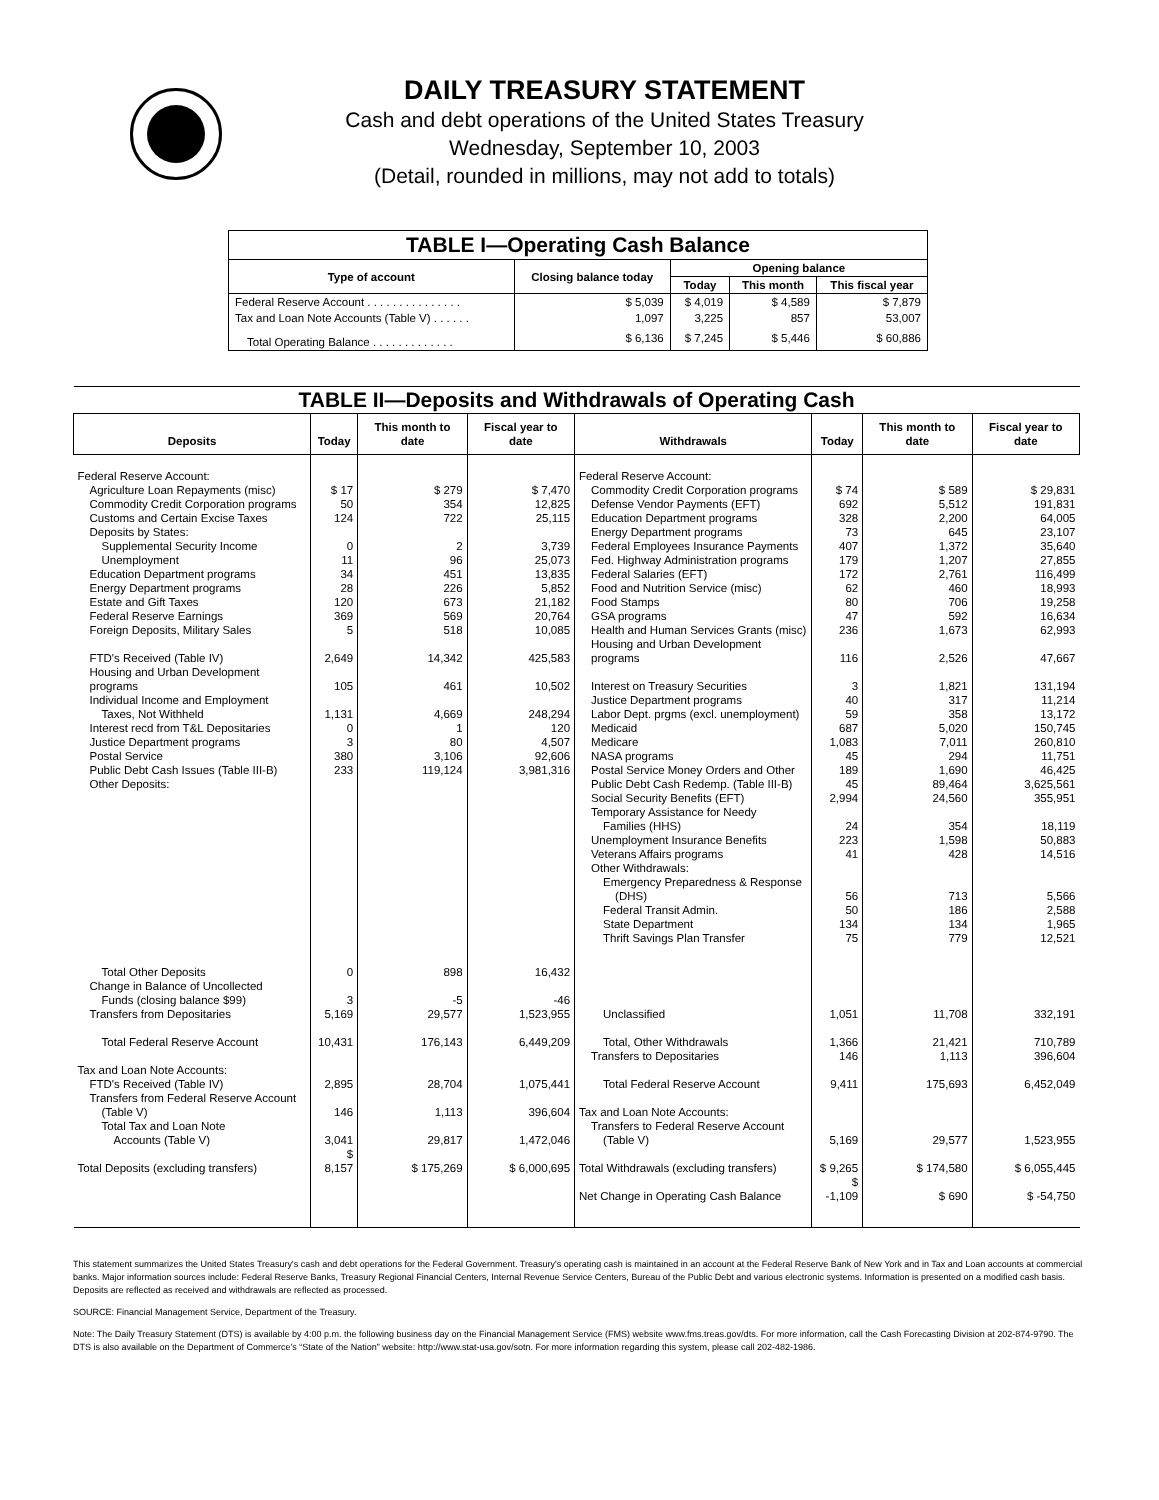DAILY TREASURY STATEMENT
Cash and debt operations of the United States Treasury
Wednesday, September 10, 2003
(Detail, rounded in millions, may not add to totals)
| TABLE I—Operating Cash Balance | | | | |
| Type of account | Closing balance today | Opening balance | | |
| | | Today | This month | This fiscal year |
| Federal Reserve Account . . . . . . . . . . . . . . . | $ 5,039 | $ 4,019 | $ 4,589 | $ 7,879 |
| Tax and Loan Note Accounts (Table V) . . . . . . | 1,097 | 3,225 | 857 | 53,007 |
| Total Operating Balance . . . . . . . . . . . . . | $ 6,136 | $ 7,245 | $ 5,446 | $ 60,886 |
| TABLE II—Deposits and Withdrawals of Operating Cash | | | | | | | |
| Deposits | Today | This month to date | Fiscal year to date | Withdrawals | Today | This month to date | Fiscal year to date |
| Federal Reserve Account: | | | | Federal Reserve Account: | | | |
| Agriculture Loan Repayments (misc) | $ 17 | $ 279 | $ 7,470 | Commodity Credit Corporation programs | $ 74 | $ 589 | $ 29,831 |
| Commodity Credit Corporation programs | 50 | 354 | 12,825 | Defense Vendor Payments (EFT) | 692 | 5,512 | 191,831 |
| Customs and Certain Excise Taxes | 124 | 722 | 25,115 | Education Department programs | 328 | 2,200 | 64,005 |
| Deposits by States: | | | | Energy Department programs | 73 | 645 | 23,107 |
| Supplemental Security Income | 0 | 2 | 3,739 | Federal Employees Insurance Payments | 407 | 1,372 | 35,640 |
| Unemployment | 11 | 96 | 25,073 | Fed. Highway Administration programs | 179 | 1,207 | 27,855 |
| Education Department programs | 34 | 451 | 13,835 | Federal Salaries (EFT) | 172 | 2,761 | 116,499 |
| Energy Department programs | 28 | 226 | 5,852 | Food and Nutrition Service (misc) | 62 | 460 | 18,993 |
| Estate and Gift Taxes | 120 | 673 | 21,182 | Food Stamps | 80 | 706 | 19,258 |
| Federal Reserve Earnings | 369 | 569 | 20,764 | GSA programs | 47 | 592 | 16,634 |
| Foreign Deposits, Military Sales | 5 | 518 | 10,085 | Health and Human Services Grants (misc) | 236 | 1,673 | 62,993 |
| FTD's Received (Table IV) | 2,649 | 14,342 | 425,583 | Housing and Urban Development programs | 116 | 2,526 | 47,667 |
| Housing and Urban Development programs | 105 | 461 | 10,502 | Interest on Treasury Securities | 3 | 1,821 | 131,194 |
| Individual Income and Employment | | | | Justice Department programs | 40 | 317 | 11,214 |
| Taxes, Not Withheld | 1,131 | 4,669 | 248,294 | Labor Dept. prgms (excl. unemployment) | 59 | 358 | 13,172 |
| Interest recd from T&L Depositaries | 0 | 1 | 120 | Medicaid | 687 | 5,020 | 150,745 |
| Justice Department programs | 3 | 80 | 4,507 | Medicare | 1,083 | 7,011 | 260,810 |
| Postal Service | 380 | 3,106 | 92,606 | NASA programs | 45 | 294 | 11,751 |
| Public Debt Cash Issues (Table III-B) | 233 | 119,124 | 3,981,316 | Postal Service Money Orders and Other | 189 | 1,690 | 46,425 |
| Other Deposits: | | | | Public Debt Cash Redemp. (Table III-B) | 45 | 89,464 | 3,625,561 |
| | | | | Social Security Benefits (EFT) | 2,994 | 24,560 | 355,951 |
| | | | | Temporary Assistance for Needy | | | |
| | | | | Families (HHS) | 24 | 354 | 18,119 |
| | | | | Unemployment Insurance Benefits | 223 | 1,598 | 50,883 |
| | | | | Veterans Affairs programs | 41 | 428 | 14,516 |
| | | | | Other Withdrawals: | | | |
| | | | | Emergency Preparedness & Response | | | |
| | | | | (DHS) | 56 | 713 | 5,566 |
| | | | | Federal Transit Admin. | 50 | 186 | 2,588 |
| | | | | State Department | 134 | 134 | 1,965 |
| | | | | Thrift Savings Plan Transfer | 75 | 779 | 12,521 |
| Total Other Deposits | 0 | 898 | 16,432 | | | | |
| Change in Balance of Uncollected | | | | | | | |
| Funds (closing balance $99) | 3 | -5 | -46 | | | | |
| Transfers from Depositaries | 5,169 | 29,577 | 1,523,955 | Unclassified | 1,051 | 11,708 | 332,191 |
| Total Federal Reserve Account | 10,431 | 176,143 | 6,449,209 | Total, Other Withdrawals | 1,366 | 21,421 | 710,789 |
| | | | | Transfers to Depositaries | 146 | 1,113 | 396,604 |
| Tax and Loan Note Accounts: | | | | | | | |
| FTD's Received (Table IV) | 2,895 | 28,704 | 1,075,441 | Total Federal Reserve Account | 9,411 | 175,693 | 6,452,049 |
| Transfers from Federal Reserve Account | | | | | | | |
| (Table V) | 146 | 1,113 | 396,604 | Tax and Loan Note Accounts: | | | |
| Total Tax and Loan Note | | | | Transfers to Federal Reserve Account | | | |
| Accounts (Table V) | 3,041 | 29,817 | 1,472,046 | (Table V) | 5,169 | 29,577 | 1,523,955 |
| Total Deposits (excluding transfers) | $ 8,157 | $ 175,269 | $ 6,000,695 | Total Withdrawals (excluding transfers) | $ 9,265 | $ 174,580 | $ 6,055,445 |
| | | | | Net Change in Operating Cash Balance | $ -1,109 | $ 690 | $ -54,750 |
This statement summarizes the United States Treasury's cash and debt operations for the Federal Government. Treasury's operating cash is maintained in an account at the Federal Reserve Bank of New York and in Tax and Loan accounts at commercial banks. Major information sources include: Federal Reserve Banks, Treasury Regional Financial Centers, Internal Revenue Service Centers, Bureau of the Public Debt and various electronic systems. Information is presented on a modified cash basis. Deposits are reflected as received and withdrawals are reflected as processed.
SOURCE: Financial Management Service, Department of the Treasury.
Note: The Daily Treasury Statement (DTS) is available by 4:00 p.m. the following business day on the Financial Management Service (FMS) website www.fms.treas.gov/dts. For more information, call the Cash Forecasting Division at 202-874-9790. The DTS is also available on the Department of Commerce's “State of the Nation” website: http://www.stat-usa.gov/sotn. For more information regarding this system, please call 202-482-1986.